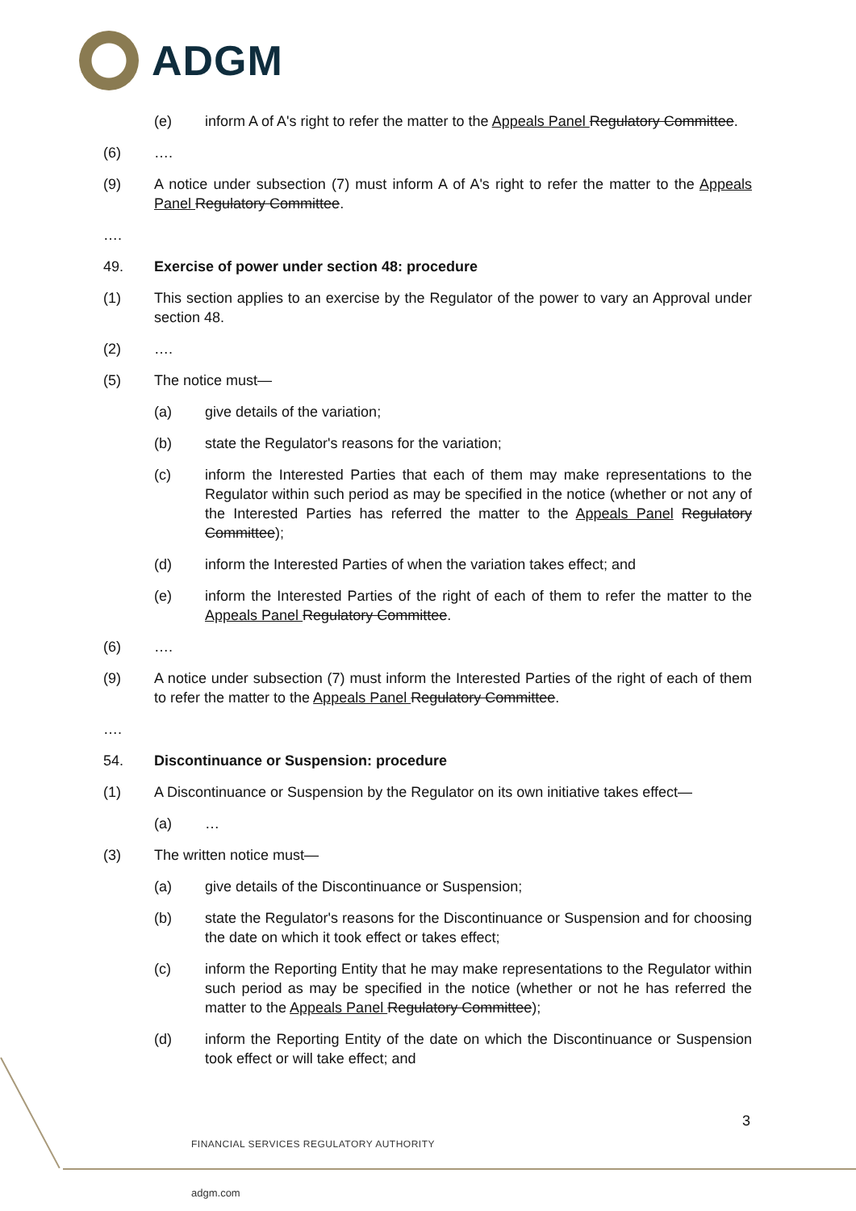ADGM
(e) inform A of A's right to refer the matter to the Appeals Panel Regulatory Committee.
(6) ….
(9) A notice under subsection (7) must inform A of A's right to refer the matter to the Appeals Panel Regulatory Committee.
….
49. Exercise of power under section 48: procedure
(1) This section applies to an exercise by the Regulator of the power to vary an Approval under section 48.
(2) ….
(5) The notice must—
(a) give details of the variation;
(b) state the Regulator's reasons for the variation;
(c) inform the Interested Parties that each of them may make representations to the Regulator within such period as may be specified in the notice (whether or not any of the Interested Parties has referred the matter to the Appeals Panel Regulatory Committee);
(d) inform the Interested Parties of when the variation takes effect; and
(e) inform the Interested Parties of the right of each of them to refer the matter to the Appeals Panel Regulatory Committee.
(6) ….
(9) A notice under subsection (7) must inform the Interested Parties of the right of each of them to refer the matter to the Appeals Panel Regulatory Committee.
….
54. Discontinuance or Suspension: procedure
(1) A Discontinuance or Suspension by the Regulator on its own initiative takes effect—
(a) …
(3) The written notice must—
(a) give details of the Discontinuance or Suspension;
(b) state the Regulator's reasons for the Discontinuance or Suspension and for choosing the date on which it took effect or takes effect;
(c) inform the Reporting Entity that he may make representations to the Regulator within such period as may be specified in the notice (whether or not he has referred the matter to the Appeals Panel Regulatory Committee);
(d) inform the Reporting Entity of the date on which the Discontinuance or Suspension took effect or will take effect; and
3
FINANCIAL SERVICES REGULATORY AUTHORITY
adgm.com